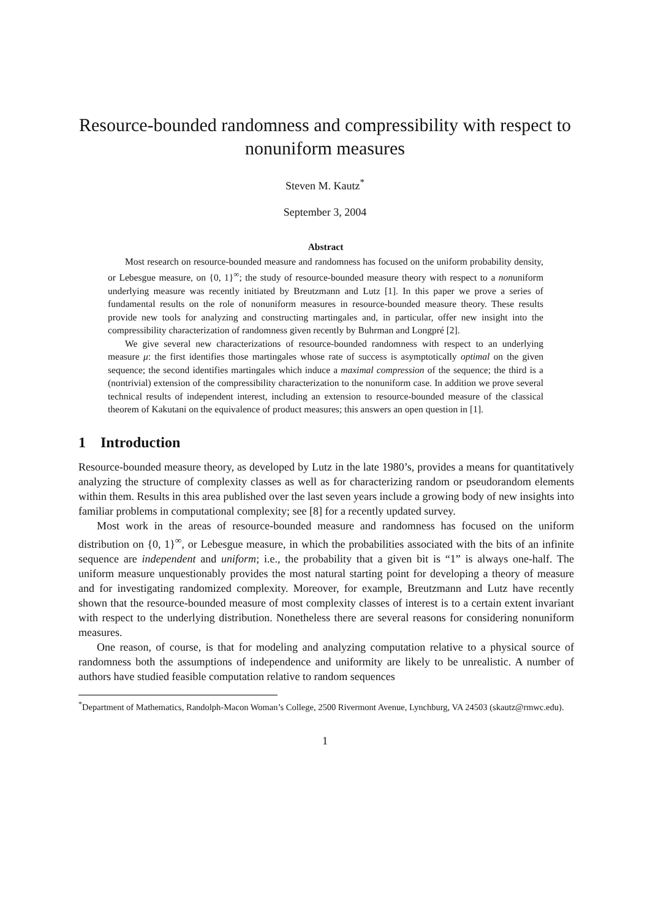Resource-bounded randomness and compressibility with respect to nonuniform measures
Steven M. Kautz<sup>*</sup>
September 3, 2004
Abstract
Most research on resource-bounded measure and randomness has focused on the uniform probability density, or Lebesgue measure, on {0, 1}<sup>∞</sup>; the study of resource-bounded measure theory with respect to a nonuniform underlying measure was recently initiated by Breutzmann and Lutz [1]. In this paper we prove a series of fundamental results on the role of nonuniform measures in resource-bounded measure theory. These results provide new tools for analyzing and constructing martingales and, in particular, offer new insight into the compressibility characterization of randomness given recently by Buhrman and Longpré [2].
We give several new characterizations of resource-bounded randomness with respect to an underlying measure μ: the first identifies those martingales whose rate of success is asymptotically optimal on the given sequence; the second identifies martingales which induce a maximal compression of the sequence; the third is a (nontrivial) extension of the compressibility characterization to the nonuniform case. In addition we prove several technical results of independent interest, including an extension to resource-bounded measure of the classical theorem of Kakutani on the equivalence of product measures; this answers an open question in [1].
1 Introduction
Resource-bounded measure theory, as developed by Lutz in the late 1980’s, provides a means for quantitatively analyzing the structure of complexity classes as well as for characterizing random or pseudorandom elements within them. Results in this area published over the last seven years include a growing body of new insights into familiar problems in computational complexity; see [8] for a recently updated survey.
Most work in the areas of resource-bounded measure and randomness has focused on the uniform distribution on {0, 1}<sup>∞</sup>, or Lebesgue measure, in which the probabilities associated with the bits of an infinite sequence are independent and uniform; i.e., the probability that a given bit is “1” is always one-half. The uniform measure unquestionably provides the most natural starting point for developing a theory of measure and for investigating randomized complexity. Moreover, for example, Breutzmann and Lutz have recently shown that the resource-bounded measure of most complexity classes of interest is to a certain extent invariant with respect to the underlying distribution. Nonetheless there are several reasons for considering nonuniform measures.
One reason, of course, is that for modeling and analyzing computation relative to a physical source of randomness both the assumptions of independence and uniformity are likely to be unrealistic. A number of authors have studied feasible computation relative to random sequences
<sup>*</sup> Department of Mathematics, Randolph-Macon Woman’s College, 2500 Rivermont Avenue, Lynchburg, VA 24503 (skautz@rmwc.edu).
1